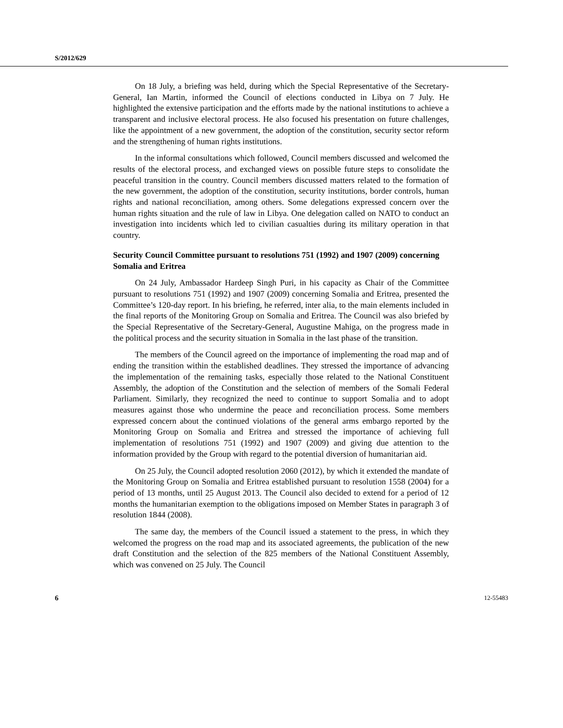S/2012/629
On 18 July, a briefing was held, during which the Special Representative of the Secretary-General, Ian Martin, informed the Council of elections conducted in Libya on 7 July. He highlighted the extensive participation and the efforts made by the national institutions to achieve a transparent and inclusive electoral process. He also focused his presentation on future challenges, like the appointment of a new government, the adoption of the constitution, security sector reform and the strengthening of human rights institutions.
In the informal consultations which followed, Council members discussed and welcomed the results of the electoral process, and exchanged views on possible future steps to consolidate the peaceful transition in the country. Council members discussed matters related to the formation of the new government, the adoption of the constitution, security institutions, border controls, human rights and national reconciliation, among others. Some delegations expressed concern over the human rights situation and the rule of law in Libya. One delegation called on NATO to conduct an investigation into incidents which led to civilian casualties during its military operation in that country.
Security Council Committee pursuant to resolutions 751 (1992) and 1907 (2009) concerning Somalia and Eritrea
On 24 July, Ambassador Hardeep Singh Puri, in his capacity as Chair of the Committee pursuant to resolutions 751 (1992) and 1907 (2009) concerning Somalia and Eritrea, presented the Committee’s 120-day report. In his briefing, he referred, inter alia, to the main elements included in the final reports of the Monitoring Group on Somalia and Eritrea. The Council was also briefed by the Special Representative of the Secretary-General, Augustine Mahiga, on the progress made in the political process and the security situation in Somalia in the last phase of the transition.
The members of the Council agreed on the importance of implementing the road map and of ending the transition within the established deadlines. They stressed the importance of advancing the implementation of the remaining tasks, especially those related to the National Constituent Assembly, the adoption of the Constitution and the selection of members of the Somali Federal Parliament. Similarly, they recognized the need to continue to support Somalia and to adopt measures against those who undermine the peace and reconciliation process. Some members expressed concern about the continued violations of the general arms embargo reported by the Monitoring Group on Somalia and Eritrea and stressed the importance of achieving full implementation of resolutions 751 (1992) and 1907 (2009) and giving due attention to the information provided by the Group with regard to the potential diversion of humanitarian aid.
On 25 July, the Council adopted resolution 2060 (2012), by which it extended the mandate of the Monitoring Group on Somalia and Eritrea established pursuant to resolution 1558 (2004) for a period of 13 months, until 25 August 2013. The Council also decided to extend for a period of 12 months the humanitarian exemption to the obligations imposed on Member States in paragraph 3 of resolution 1844 (2008).
The same day, the members of the Council issued a statement to the press, in which they welcomed the progress on the road map and its associated agreements, the publication of the new draft Constitution and the selection of the 825 members of the National Constituent Assembly, which was convened on 25 July. The Council
6 12-55483